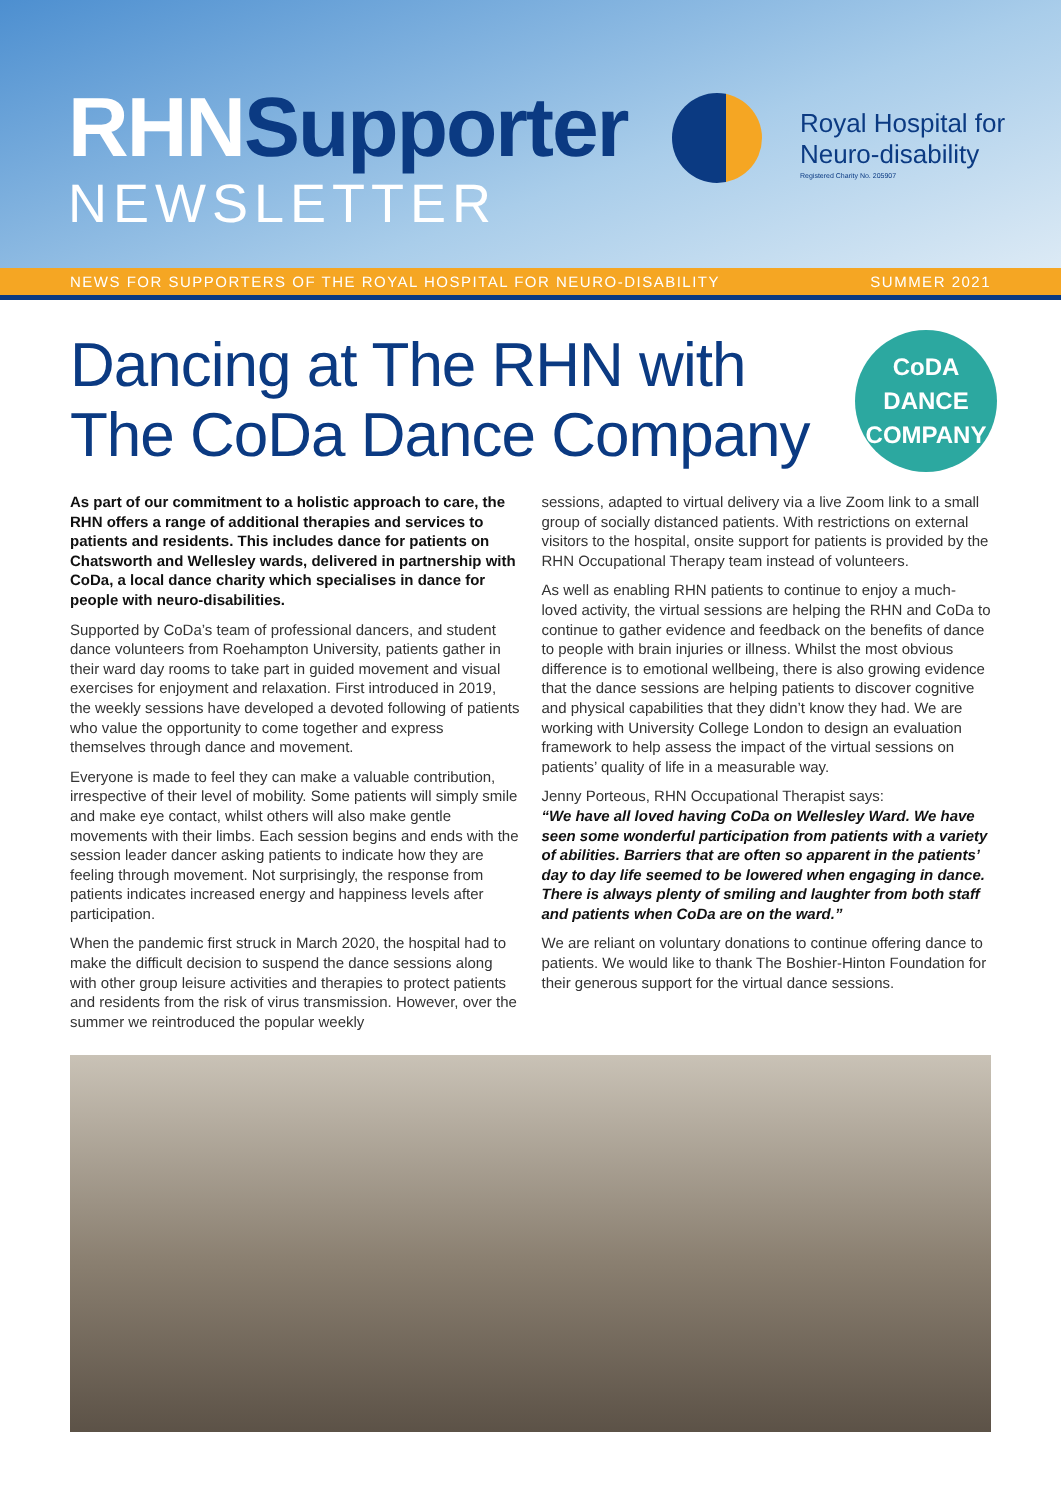RHN Supporter
NEWSLETTER
Royal Hospital for
Neuro-disability
Registered Charity No. 205907
NEWS FOR SUPPORTERS OF THE ROYAL HOSPITAL FOR NEURO-DISABILITY SUMMER 2021
Dancing at The RHN with
The CoDa Dance Company
CoDA
DANCE
COMPANY
As part of our commitment to a holistic approach to care, the RHN offers a range of additional therapies and services to patients and residents. This includes dance for patients on Chatsworth and Wellesley wards, delivered in partnership with CoDa, a local dance charity which specialises in dance for people with neuro-disabilities.
Supported by CoDa’s team of professional dancers, and student dance volunteers from Roehampton University, patients gather in their ward day rooms to take part in guided movement and visual exercises for enjoyment and relaxation. First introduced in 2019, the weekly sessions have developed a devoted following of patients who value the opportunity to come together and express themselves through dance and movement.
Everyone is made to feel they can make a valuable contribution, irrespective of their level of mobility. Some patients will simply smile and make eye contact, whilst others will also make gentle movements with their limbs. Each session begins and ends with the session leader dancer asking patients to indicate how they are feeling through movement. Not surprisingly, the response from patients indicates increased energy and happiness levels after participation.
When the pandemic first struck in March 2020, the hospital had to make the difficult decision to suspend the dance sessions along with other group leisure activities and therapies to protect patients and residents from the risk of virus transmission. However, over the summer we reintroduced the popular weekly
sessions, adapted to virtual delivery via a live Zoom link to a small group of socially distanced patients. With restrictions on external visitors to the hospital, onsite support for patients is provided by the RHN Occupational Therapy team instead of volunteers.
As well as enabling RHN patients to continue to enjoy a much-loved activity, the virtual sessions are helping the RHN and CoDa to continue to gather evidence and feedback on the benefits of dance to people with brain injuries or illness. Whilst the most obvious difference is to emotional wellbeing, there is also growing evidence that the dance sessions are helping patients to discover cognitive and physical capabilities that they didn’t know they had. We are working with University College London to design an evaluation framework to help assess the impact of the virtual sessions on patients’ quality of life in a measurable way.
Jenny Porteous, RHN Occupational Therapist says:
“We have all loved having CoDa on Wellesley Ward. We have seen some wonderful participation from patients with a variety of abilities. Barriers that are often so apparent in the patients’ day to day life seemed to be lowered when engaging in dance. There is always plenty of smiling and laughter from both staff and patients when CoDa are on the ward.”
We are reliant on voluntary donations to continue offering dance to patients. We would like to thank The Boshier-Hinton Foundation for their generous support for the virtual dance sessions.